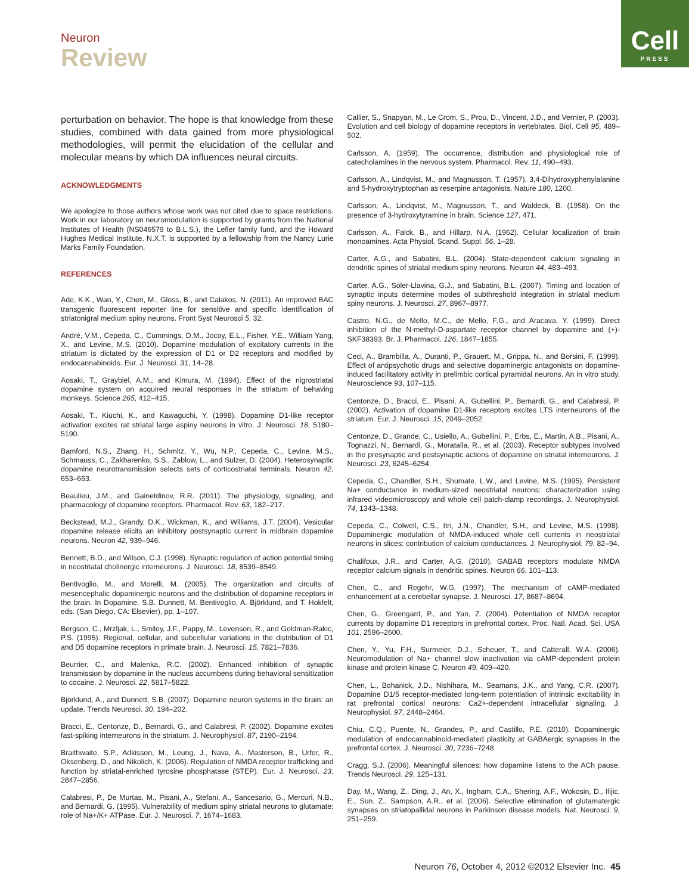Neuron
Review
Cell
PRESS
perturbation on behavior. The hope is that knowledge from these studies, combined with data gained from more physiological methodologies, will permit the elucidation of the cellular and molecular means by which DA influences neural circuits.
ACKNOWLEDGMENTS
We apologize to those authors whose work was not cited due to space restrictions. Work in our laboratory on neuromodulation is supported by grants from the National Institutes of Health (NS046579 to B.L.S.), the Lefler family fund, and the Howard Hughes Medical Institute. N.X.T. is supported by a fellowship from the Nancy Lurie Marks Family Foundation.
REFERENCES
Ade, K.K., Wan, Y., Chen, M., Gloss, B., and Calakos, N. (2011). An improved BAC transgenic fluorescent reporter line for sensitive and specific identification of striatonigral medium spiny neurons. Front Syst Neurosci 5, 32.
André, V.M., Cepeda, C., Cummings, D.M., Jocoy, E.L., Fisher, Y.E., William Yang, X., and Levine, M.S. (2010). Dopamine modulation of excitatory currents in the striatum is dictated by the expression of D1 or D2 receptors and modified by endocannabinoids. Eur. J. Neurosci. 31, 14–28.
Aosaki, T., Graybiel, A.M., and Kimura, M. (1994). Effect of the nigrostriatal dopamine system on acquired neural responses in the striatum of behaving monkeys. Science 265, 412–415.
Aosaki, T., Kiuchi, K., and Kawaguchi, Y. (1998). Dopamine D1-like receptor activation excites rat striatal large aspiny neurons in vitro. J. Neurosci. 18, 5180–5190.
Bamford, N.S., Zhang, H., Schmitz, Y., Wu, N.P., Cepeda, C., Levine, M.S., Schmauss, C., Zakharenko, S.S., Zablow, L., and Sulzer, D. (2004). Heterosynaptic dopamine neurotransmission selects sets of corticostriatal terminals. Neuron 42, 653–663.
Beaulieu, J.M., and Gainetdinov, R.R. (2011). The physiology, signaling, and pharmacology of dopamine receptors. Pharmacol. Rev. 63, 182–217.
Beckstead, M.J., Grandy, D.K., Wickman, K., and Williams, J.T. (2004). Vesicular dopamine release elicits an inhibitory postsynaptic current in midbrain dopamine neurons. Neuron 42, 939–946.
Bennett, B.D., and Wilson, C.J. (1998). Synaptic regulation of action potential timing in neostriatal cholinergic interneurons. J. Neurosci. 18, 8539–8549.
Bentivoglio, M., and Morelli, M. (2005). The organization and circuits of mesencephalic dopaminergic neurons and the distribution of dopamine receptors in the brain. In Dopamine, S.B. Dunnett, M. Bentivoglio, A. Björklund, and T. Hokfelt, eds. (San Diego, CA: Elsevier), pp. 1–107.
Bergson, C., Mrzljak, L., Smiley, J.F., Pappy, M., Levenson, R., and Goldman-Rakic, P.S. (1995). Regional, cellular, and subcellular variations in the distribution of D1 and D5 dopamine receptors in primate brain. J. Neurosci. 15, 7821–7836.
Beurrier, C., and Malenka, R.C. (2002). Enhanced inhibition of synaptic transmission by dopamine in the nucleus accumbens during behavioral sensitization to cocaine. J. Neurosci. 22, 5817–5822.
Björklund, A., and Dunnett, S.B. (2007). Dopamine neuron systems in the brain: an update. Trends Neurosci. 30, 194–202.
Bracci, E., Centonze, D., Bernardi, G., and Calabresi, P. (2002). Dopamine excites fast-spiking interneurons in the striatum. J. Neurophysiol. 87, 2190–2194.
Braithwaite, S.P., Adkisson, M., Leung, J., Nava, A., Masterson, B., Urfer, R., Oksenberg, D., and Nikolich, K. (2006). Regulation of NMDA receptor trafficking and function by striatal-enriched tyrosine phosphatase (STEP). Eur. J. Neurosci. 23, 2847–2856.
Calabresi, P., De Murtas, M., Pisani, A., Stefani, A., Sancesario, G., Mercuri, N.B., and Bernardi, G. (1995). Vulnerability of medium spiny striatal neurons to glutamate: role of Na+/K+ ATPase. Eur. J. Neurosci. 7, 1674–1683.
Callier, S., Snapyan, M., Le Crom, S., Prou, D., Vincent, J.D., and Vernier, P. (2003). Evolution and cell biology of dopamine receptors in vertebrates. Biol. Cell 95, 489–502.
Carlsson, A. (1959). The occurrence, distribution and physiological role of catecholamines in the nervous system. Pharmacol. Rev. 11, 490–493.
Carlsson, A., Lindqvist, M., and Magnusson, T. (1957). 3,4-Dihydroxyphenylalanine and 5-hydroxytryptophan as reserpine antagonists. Nature 180, 1200.
Carlsson, A., Lindqvist, M., Magnusson, T., and Waldeck, B. (1958). On the presence of 3-hydroxytyramine in brain. Science 127, 471.
Carlsson, A., Falck, B., and Hillarp, N.A. (1962). Cellular localization of brain monoamines. Acta Physiol. Scand. Suppl. 56, 1–28.
Carter, A.G., and Sabatini, B.L. (2004). State-dependent calcium signaling in dendritic spines of striatal medium spiny neurons. Neuron 44, 483–493.
Carter, A.G., Soler-Llavina, G.J., and Sabatini, B.L. (2007). Timing and location of synaptic inputs determine modes of subthreshold integration in striatal medium spiny neurons. J. Neurosci. 27, 8967–8977.
Castro, N.G., de Mello, M.C., de Mello, F.G., and Aracava, Y. (1999). Direct inhibition of the N-methyl-D-aspartate receptor channel by dopamine and (+)-SKF38393. Br. J. Pharmacol. 126, 1847–1855.
Ceci, A., Brambilla, A., Duranti, P., Grauert, M., Grippa, N., and Borsini, F. (1999). Effect of antipsychotic drugs and selective dopaminergic antagonists on dopamine-induced facilitatory activity in prelimbic cortical pyramidal neurons. An in vitro study. Neuroscience 93, 107–115.
Centonze, D., Bracci, E., Pisani, A., Gubellini, P., Bernardi, G., and Calabresi, P. (2002). Activation of dopamine D1-like receptors excites LTS interneurons of the striatum. Eur. J. Neurosci. 15, 2049–2052.
Centonze, D., Grande, C., Usiello, A., Gubellini, P., Erbs, E., Martin, A.B., Pisani, A., Tognazzi, N., Bernardi, G., Moratalla, R., et al. (2003). Receptor subtypes involved in the presynaptic and postsynaptic actions of dopamine on striatal interneurons. J. Neurosci. 23, 6245–6254.
Cepeda, C., Chandler, S.H., Shumate, L.W., and Levine, M.S. (1995). Persistent Na+ conductance in medium-sized neostriatal neurons: characterization using infrared videomicroscopy and whole cell patch-clamp recordings. J. Neurophysiol. 74, 1343–1348.
Cepeda, C., Colwell, C.S., Itri, J.N., Chandler, S.H., and Levine, M.S. (1998). Dopaminergic modulation of NMDA-induced whole cell currents in neostriatal neurons in slices: contribution of calcium conductances. J. Neurophysiol. 79, 82–94.
Chalifoux, J.R., and Carter, A.G. (2010). GABAB receptors modulate NMDA receptor calcium signals in dendritic spines. Neuron 66, 101–113.
Chen, C., and Regehr, W.G. (1997). The mechanism of cAMP-mediated enhancement at a cerebellar synapse. J. Neurosci. 17, 8687–8694.
Chen, G., Greengard, P., and Yan, Z. (2004). Potentiation of NMDA receptor currents by dopamine D1 receptors in prefrontal cortex. Proc. Natl. Acad. Sci. USA 101, 2596–2600.
Chen, Y., Yu, F.H., Surmeier, D.J., Scheuer, T., and Catterall, W.A. (2006). Neuromodulation of Na+ channel slow inactivation via cAMP-dependent protein kinase and protein kinase C. Neuron 49, 409–420.
Chen, L., Bohanick, J.D., Nishihara, M., Seamans, J.K., and Yang, C.R. (2007). Dopamine D1/5 receptor-mediated long-term potentiation of intrinsic excitability in rat prefrontal cortical neurons: Ca2+-dependent intracellular signaling. J. Neurophysiol. 97, 2448–2464.
Chiu, C.Q., Puente, N., Grandes, P., and Castillo, P.E. (2010). Dopaminergic modulation of endocannabinoid-mediated plasticity at GABAergic synapses in the prefrontal cortex. J. Neurosci. 30, 7236–7248.
Cragg, S.J. (2006). Meaningful silences: how dopamine listens to the ACh pause. Trends Neurosci. 29, 125–131.
Day, M., Wang, Z., Ding, J., An, X., Ingham, C.A., Shering, A.F., Wokosin, D., Ilijic, E., Sun, Z., Sampson, A.R., et al. (2006). Selective elimination of glutamatergic synapses on striatopallidal neurons in Parkinson disease models. Nat. Neurosci. 9, 251–259.
Neuron 76, October 4, 2012 ©2012 Elsevier Inc. 45